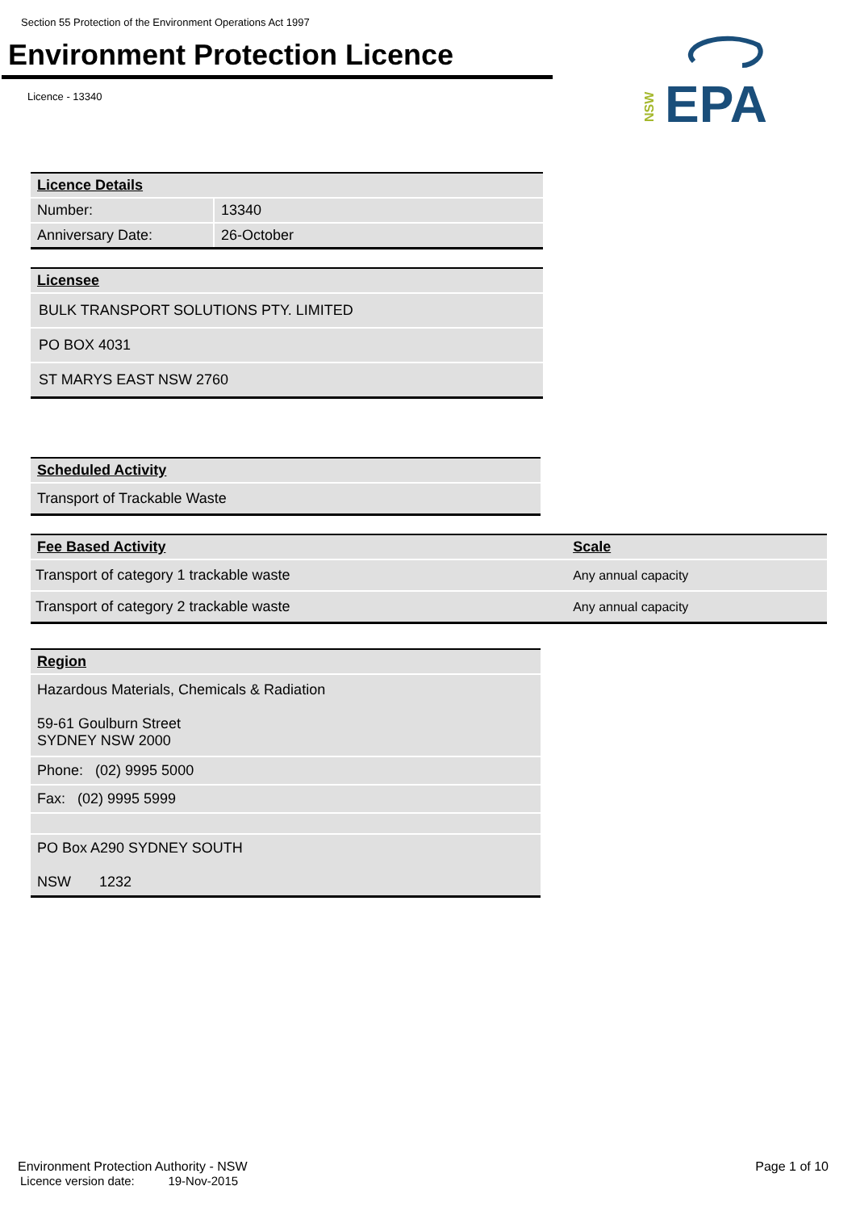Section 55 Protection of the Environment Operations Act 1997
Environment Protection Licence
Licence - 13340
EPA
NSW
| Licence Details | |
| Number: | 13340 |
| Anniversary Date: | 26-October |
| Licensee |
| BULK TRANSPORT SOLUTIONS PTY. LIMITED |
| PO BOX 4031 |
| ST MARYS EAST NSW 2760 |
| Scheduled Activity |
| Transport of Trackable Waste |
| Fee Based Activity | Scale |
| Transport of category 1 trackable waste | Any annual capacity |
| Transport of category 2 trackable waste | Any annual capacity |
| Region |
| Hazardous Materials, Chemicals & Radiation 59-61 Goulburn Street SYDNEY NSW 2000 |
| Phone: (02) 9995 5000 |
| Fax: (02) 9995 5999 |
| PO Box A290 SYDNEY SOUTH NSW 1232 |
Environment Protection Authority - NSW Page 1 of 10
Licence version date: 19-Nov-2015